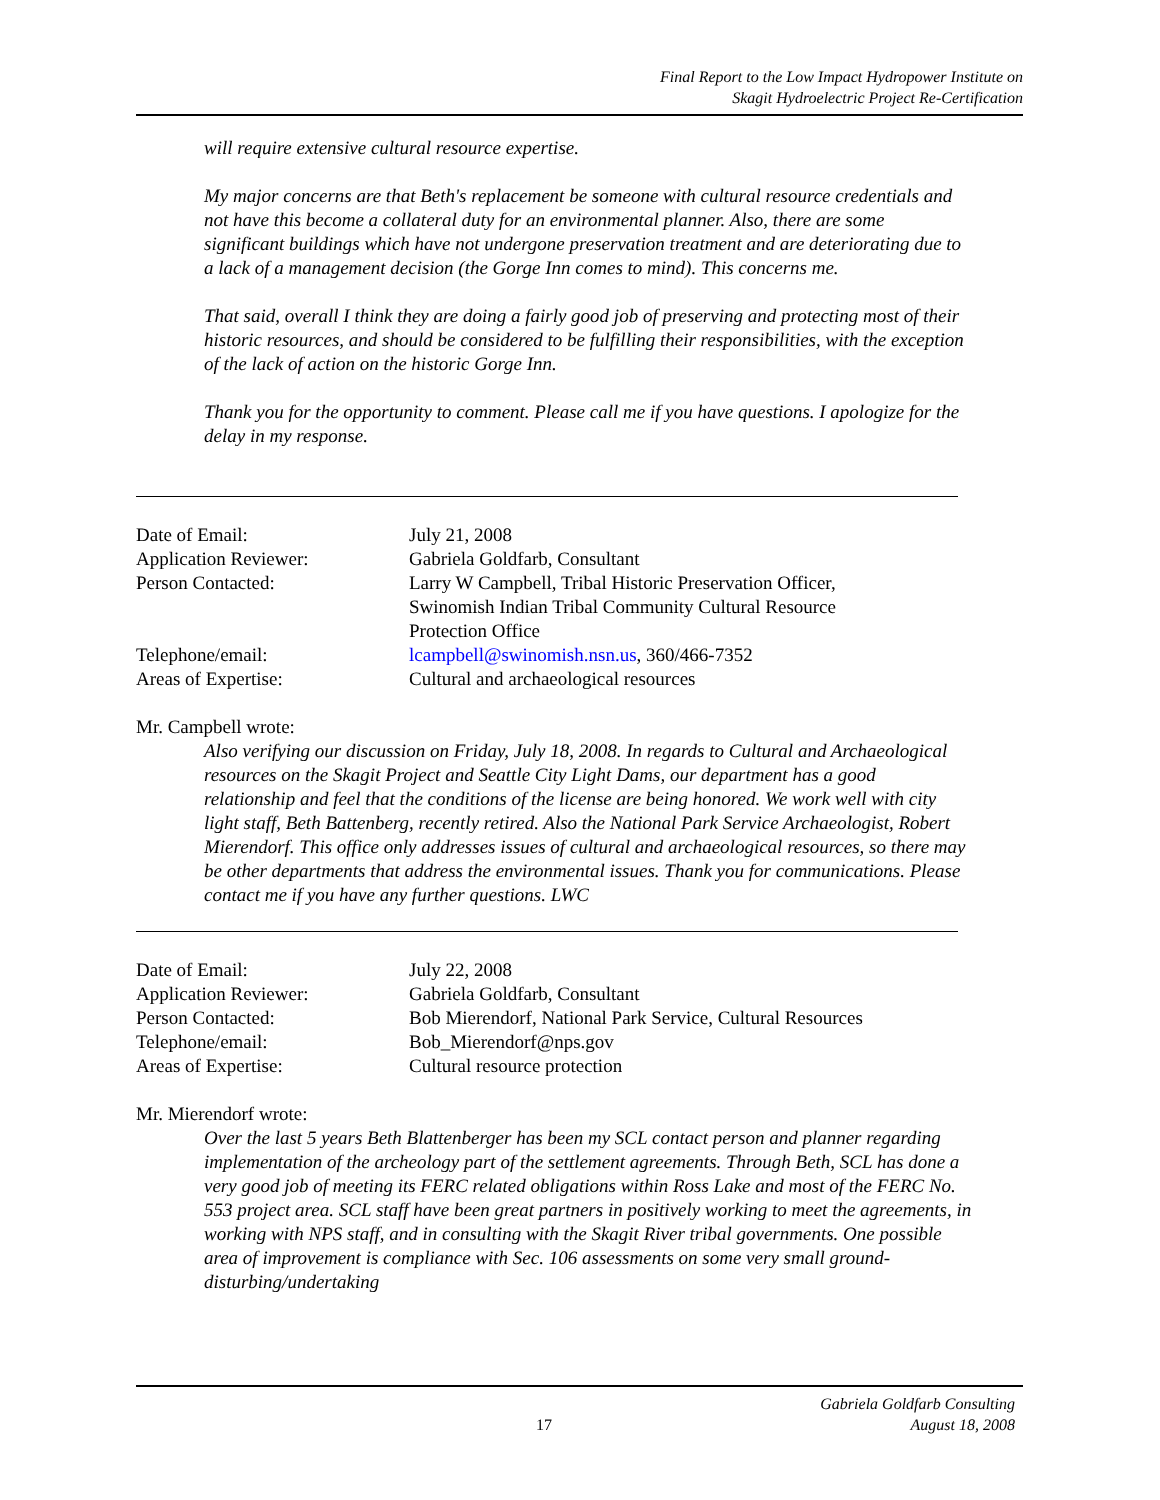Final Report to the Low Impact Hydropower Institute on
Skagit Hydroelectric Project Re-Certification
will require extensive cultural resource expertise.
My major concerns are that Beth's replacement be someone with cultural resource credentials and not have this become a collateral duty for an environmental planner. Also, there are some significant buildings which have not undergone preservation treatment and are deteriorating due to a lack of a management decision (the Gorge Inn comes to mind). This concerns me.
That said, overall I think they are doing a fairly good job of preserving and protecting most of their historic resources, and should be considered to be fulfilling their responsibilities, with the exception of the lack of action on the historic Gorge Inn.
Thank you for the opportunity to comment. Please call me if you have questions. I apologize for the delay in my response.
| Date of Email: | July 21, 2008 |
| Application Reviewer: | Gabriela Goldfarb, Consultant |
| Person Contacted: | Larry W Campbell, Tribal Historic Preservation Officer, Swinomish Indian Tribal Community Cultural Resource Protection Office |
| Telephone/email: | lcampbell@swinomish.nsn.us , 360/466-7352 |
| Areas of Expertise: | Cultural and archaeological resources |
Mr. Campbell wrote:
Also verifying our discussion on Friday, July 18, 2008. In regards to Cultural and Archaeological resources on the Skagit Project and Seattle City Light Dams, our department has a good relationship and feel that the conditions of the license are being honored. We work well with city light staff, Beth Battenberg, recently retired. Also the National Park Service Archaeologist, Robert Mierendorf. This office only addresses issues of cultural and archaeological resources, so there may be other departments that address the environmental issues. Thank you for communications. Please contact me if you have any further questions. LWC
| Date of Email: | July 22, 2008 |
| Application Reviewer: | Gabriela Goldfarb, Consultant |
| Person Contacted: | Bob Mierendorf, National Park Service, Cultural Resources |
| Telephone/email: | Bob_Mierendorf@nps.gov |
| Areas of Expertise: | Cultural resource protection |
Mr. Mierendorf wrote:
Over the last 5 years Beth Blattenberger has been my SCL contact person and planner regarding implementation of the archeology part of the settlement agreements. Through Beth, SCL has done a very good job of meeting its FERC related obligations within Ross Lake and most of the FERC No. 553 project area. SCL staff have been great partners in positively working to meet the agreements, in working with NPS staff, and in consulting with the Skagit River tribal governments. One possible area of improvement is compliance with Sec. 106 assessments on some very small ground-disturbing/undertaking
17
Gabriela Goldfarb Consulting
August 18, 2008